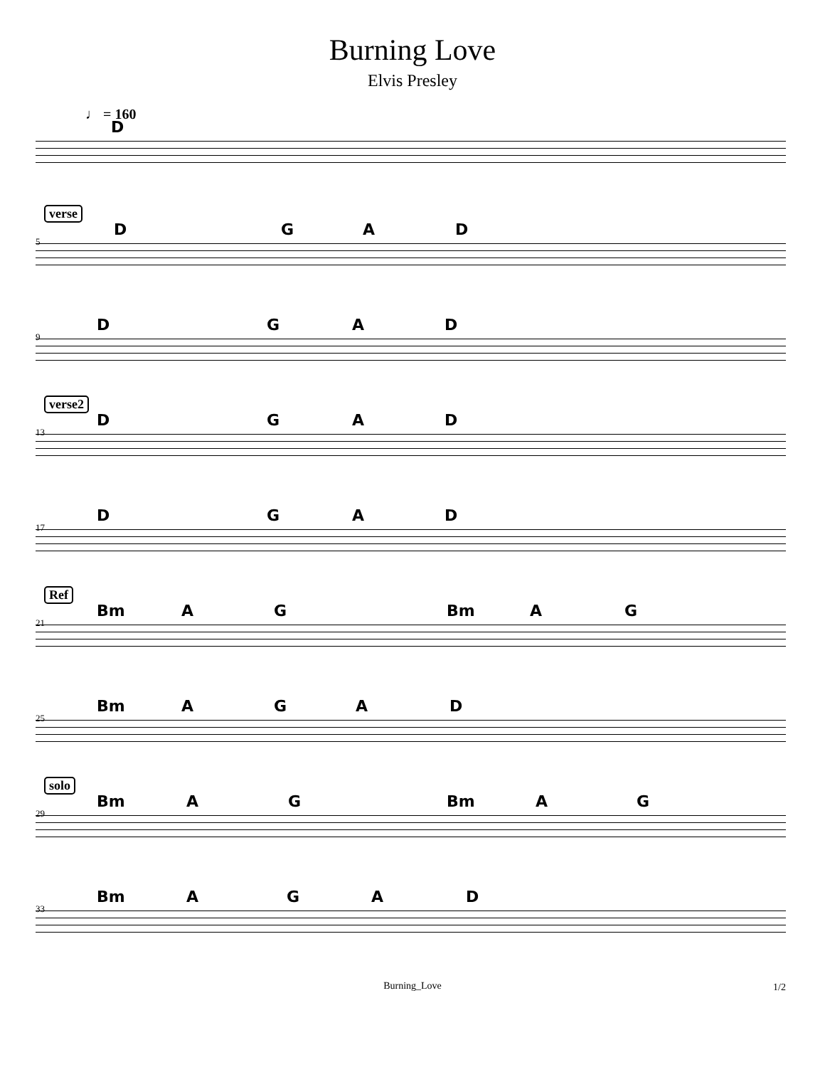Burning Love
Elvis Presley
♩ = 160
D
verse
5
D G A D
9
D G A D
verse2
13
D G A D
17
D G A D
Ref
21
Bm A G Bm A G
25
Bm A G A D
solo
29
Bm A G Bm A G
33
Bm A G A D
Burning_Love 1/2